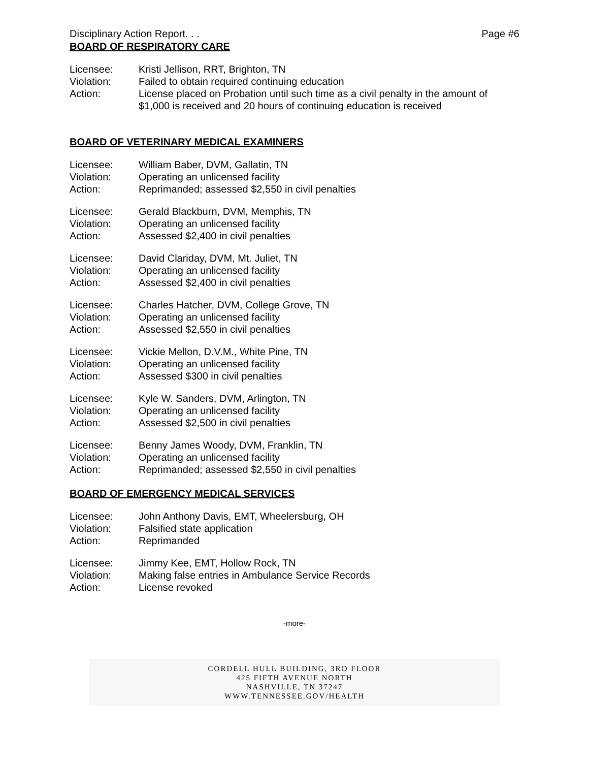Disciplinary Action Report. . . Page #6
BOARD OF RESPIRATORY CARE
Licensee: Kristi Jellison, RRT, Brighton, TN
Violation: Failed to obtain required continuing education
Action: License placed on Probation until such time as a civil penalty in the amount of $1,000 is received and 20 hours of continuing education is received
BOARD OF VETERINARY MEDICAL EXAMINERS
Licensee: William Baber, DVM, Gallatin, TN
Violation: Operating an unlicensed facility
Action: Reprimanded; assessed $2,550 in civil penalties
Licensee: Gerald Blackburn, DVM, Memphis, TN
Violation: Operating an unlicensed facility
Action: Assessed $2,400 in civil penalties
Licensee: David Clariday, DVM, Mt. Juliet, TN
Violation: Operating an unlicensed facility
Action: Assessed $2,400 in civil penalties
Licensee: Charles Hatcher, DVM, College Grove, TN
Violation: Operating an unlicensed facility
Action: Assessed $2,550 in civil penalties
Licensee: Vickie Mellon, D.V.M., White Pine, TN
Violation: Operating an unlicensed facility
Action: Assessed $300 in civil penalties
Licensee: Kyle W. Sanders, DVM, Arlington, TN
Violation: Operating an unlicensed facility
Action: Assessed $2,500 in civil penalties
Licensee: Benny James Woody, DVM, Franklin, TN
Violation: Operating an unlicensed facility
Action: Reprimanded; assessed $2,550 in civil penalties
BOARD OF EMERGENCY MEDICAL SERVICES
Licensee: John Anthony Davis, EMT, Wheelersburg, OH
Violation: Falsified state application
Action: Reprimanded
Licensee: Jimmy Kee, EMT, Hollow Rock, TN
Violation: Making false entries in Ambulance Service Records
Action: License revoked
-more-
CORDELL HULL BUILDING, 3RD FLOOR
425 FIFTH AVENUE NORTH
NASHVILLE, TN 37247
WWW.TENNESSEE.GOV/HEALTH